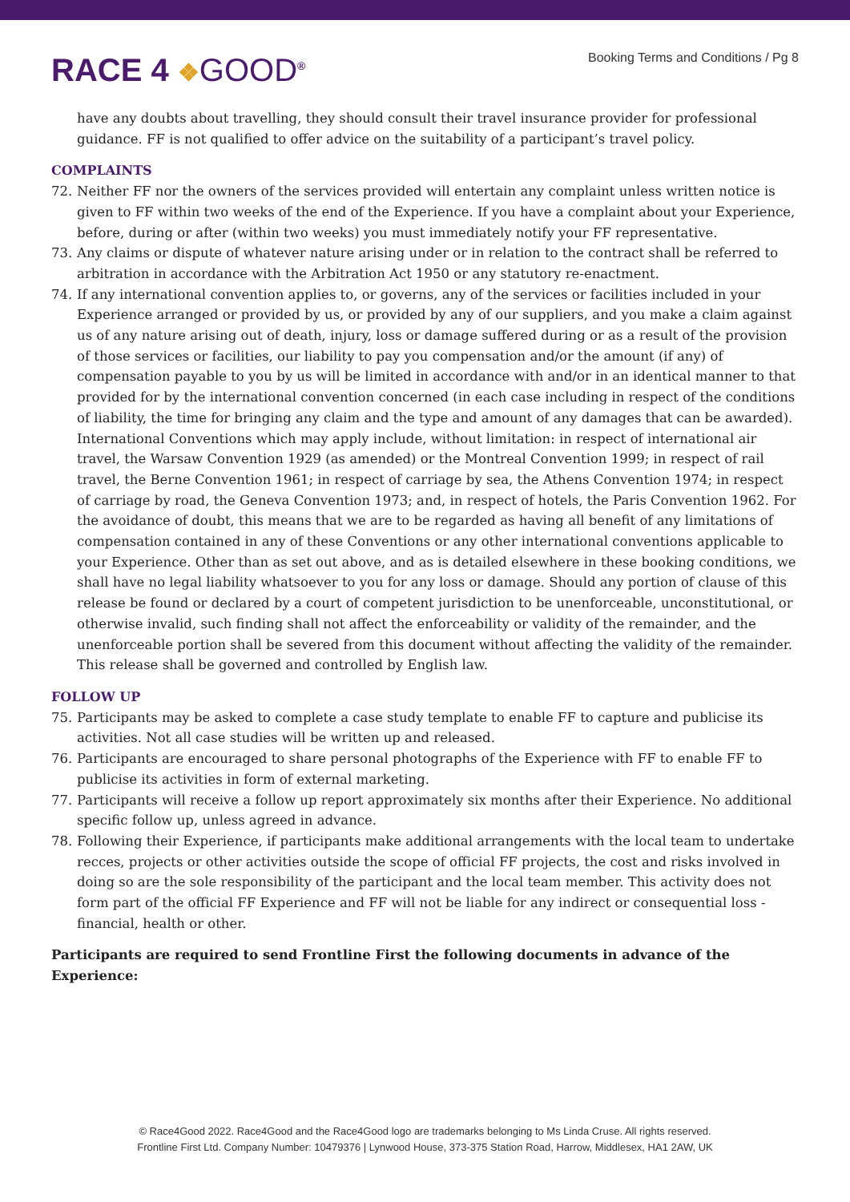RACE 4 ❖GOOD<sup>®</sup> Booking Terms and Conditions / Pg 8
have any doubts about travelling, they should consult their travel insurance provider for professional guidance. FF is not qualified to offer advice on the suitability of a participant’s travel policy.
COMPLAINTS
72. Neither FF nor the owners of the services provided will entertain any complaint unless written notice is given to FF within two weeks of the end of the Experience. If you have a complaint about your Experience, before, during or after (within two weeks) you must immediately notify your FF representative.
73. Any claims or dispute of whatever nature arising under or in relation to the contract shall be referred to arbitration in accordance with the Arbitration Act 1950 or any statutory re-enactment.
74. If any international convention applies to, or governs, any of the services or facilities included in your Experience arranged or provided by us, or provided by any of our suppliers, and you make a claim against us of any nature arising out of death, injury, loss or damage suffered during or as a result of the provision of those services or facilities, our liability to pay you compensation and/or the amount (if any) of compensation payable to you by us will be limited in accordance with and/or in an identical manner to that provided for by the international convention concerned (in each case including in respect of the conditions of liability, the time for bringing any claim and the type and amount of any damages that can be awarded). International Conventions which may apply include, without limitation: in respect of international air travel, the Warsaw Convention 1929 (as amended) or the Montreal Convention 1999; in respect of rail travel, the Berne Convention 1961; in respect of carriage by sea, the Athens Convention 1974; in respect of carriage by road, the Geneva Convention 1973; and, in respect of hotels, the Paris Convention 1962. For the avoidance of doubt, this means that we are to be regarded as having all benefit of any limitations of compensation contained in any of these Conventions or any other international conventions applicable to your Experience. Other than as set out above, and as is detailed elsewhere in these booking conditions, we shall have no legal liability whatsoever to you for any loss or damage. Should any portion of clause of this release be found or declared by a court of competent jurisdiction to be unenforceable, unconstitutional, or otherwise invalid, such finding shall not affect the enforceability or validity of the remainder, and the unenforceable portion shall be severed from this document without affecting the validity of the remainder. This release shall be governed and controlled by English law.
FOLLOW UP
75. Participants may be asked to complete a case study template to enable FF to capture and publicise its activities. Not all case studies will be written up and released.
76. Participants are encouraged to share personal photographs of the Experience with FF to enable FF to publicise its activities in form of external marketing.
77. Participants will receive a follow up report approximately six months after their Experience. No additional specific follow up, unless agreed in advance.
78. Following their Experience, if participants make additional arrangements with the local team to undertake recces, projects or other activities outside the scope of official FF projects, the cost and risks involved in doing so are the sole responsibility of the participant and the local team member. This activity does not form part of the official FF Experience and FF will not be liable for any indirect or consequential loss - financial, health or other.
Participants are required to send Frontline First the following documents in advance of the Experience:
© Race4Good 2022. Race4Good and the Race4Good logo are trademarks belonging to Ms Linda Cruse. All rights reserved.
Frontline First Ltd. Company Number: 10479376 | Lynwood House, 373-375 Station Road, Harrow, Middlesex, HA1 2AW, UK